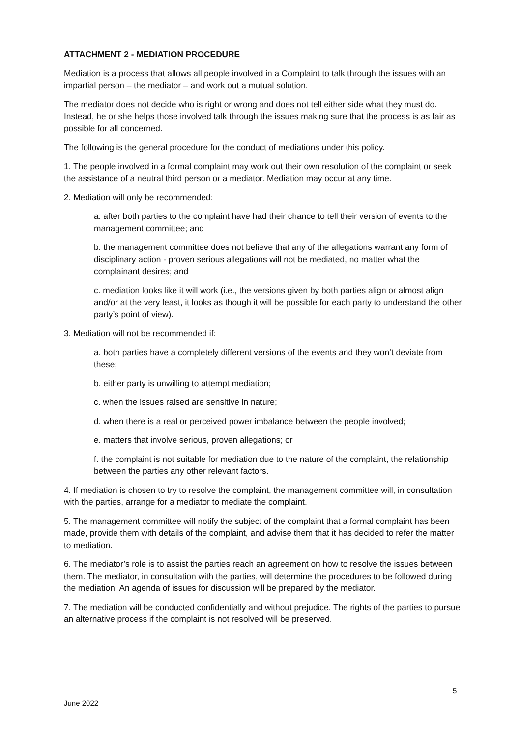ATTACHMENT 2 - MEDIATION PROCEDURE
Mediation is a process that allows all people involved in a Complaint to talk through the issues with an impartial person – the mediator – and work out a mutual solution.
The mediator does not decide who is right or wrong and does not tell either side what they must do. Instead, he or she helps those involved talk through the issues making sure that the process is as fair as possible for all concerned.
The following is the general procedure for the conduct of mediations under this policy.
1. The people involved in a formal complaint may work out their own resolution of the complaint or seek the assistance of a neutral third person or a mediator. Mediation may occur at any time.
2. Mediation will only be recommended:
a. after both parties to the complaint have had their chance to tell their version of events to the management committee; and
b. the management committee does not believe that any of the allegations warrant any form of disciplinary action - proven serious allegations will not be mediated, no matter what the complainant desires; and
c. mediation looks like it will work (i.e., the versions given by both parties align or almost align and/or at the very least, it looks as though it will be possible for each party to understand the other party’s point of view).
3. Mediation will not be recommended if:
a. both parties have a completely different versions of the events and they won’t deviate from these;
b. either party is unwilling to attempt mediation;
c. when the issues raised are sensitive in nature;
d. when there is a real or perceived power imbalance between the people involved;
e. matters that involve serious, proven allegations; or
f. the complaint is not suitable for mediation due to the nature of the complaint, the relationship between the parties any other relevant factors.
4. If mediation is chosen to try to resolve the complaint, the management committee will, in consultation with the parties, arrange for a mediator to mediate the complaint.
5. The management committee will notify the subject of the complaint that a formal complaint has been made, provide them with details of the complaint, and advise them that it has decided to refer the matter to mediation.
6. The mediator’s role is to assist the parties reach an agreement on how to resolve the issues between them. The mediator, in consultation with the parties, will determine the procedures to be followed during the mediation. An agenda of issues for discussion will be prepared by the mediator.
7. The mediation will be conducted confidentially and without prejudice. The rights of the parties to pursue an alternative process if the complaint is not resolved will be preserved.
5
June 2022